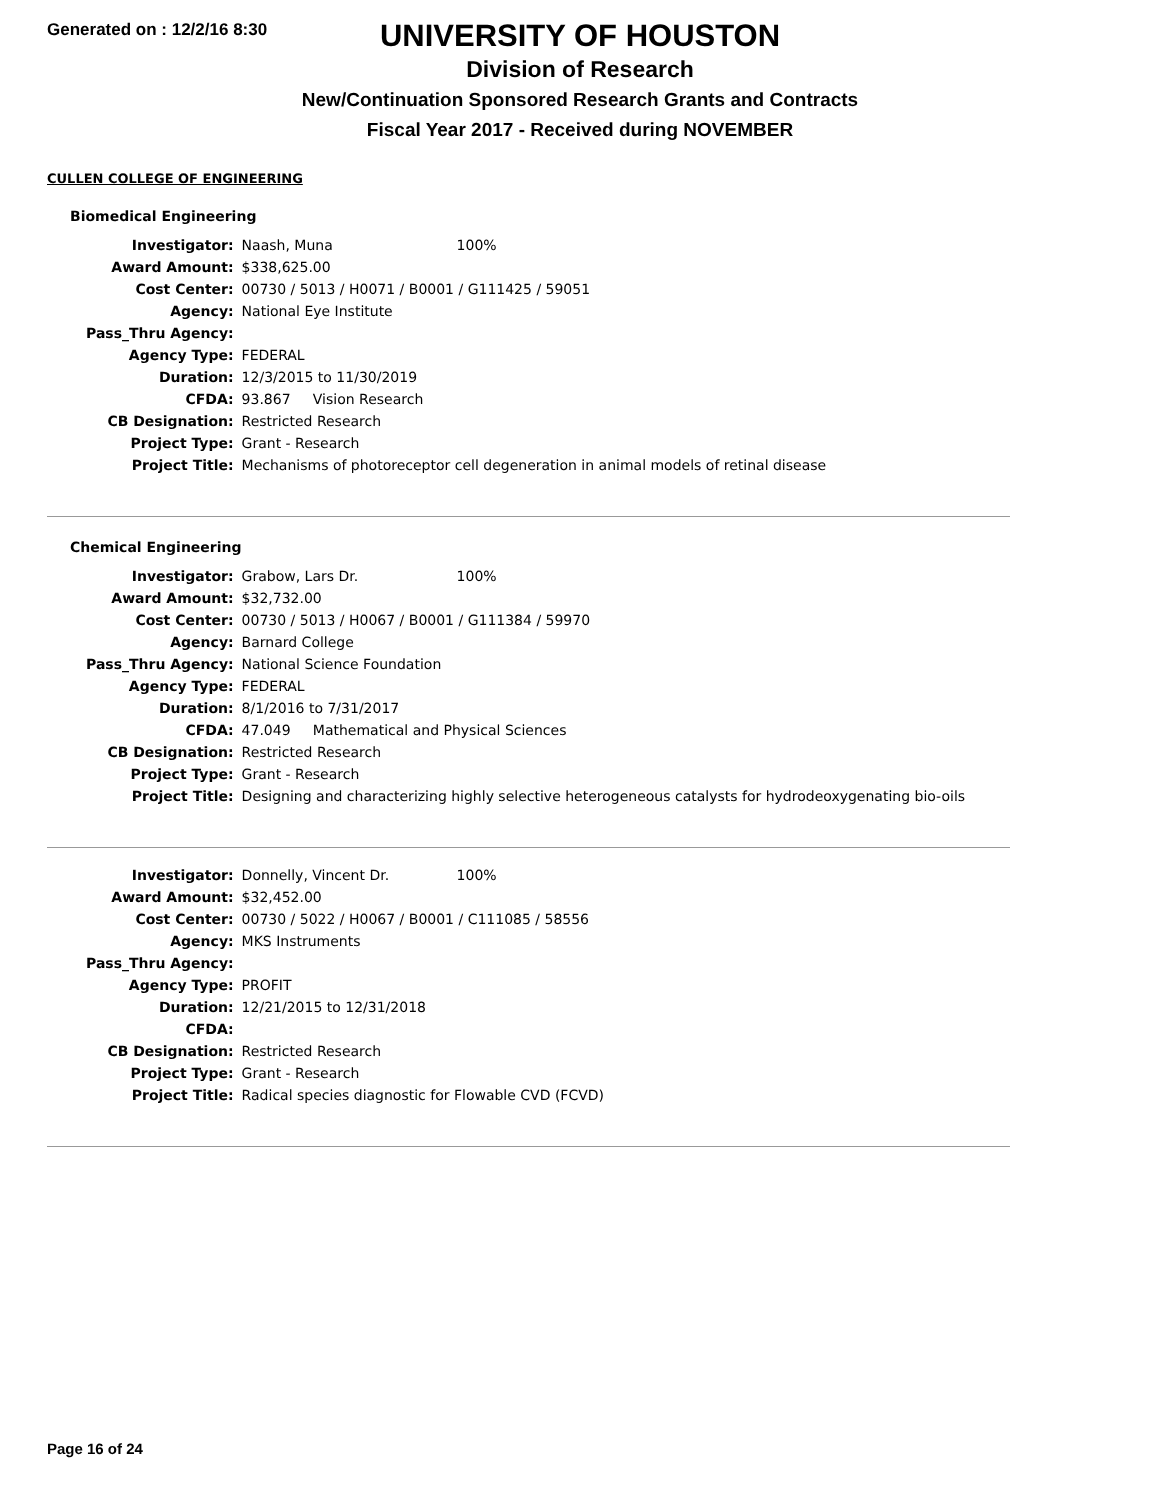Generated on : 12/2/16 8:30
UNIVERSITY OF HOUSTON
Division of Research
New/Continuation Sponsored Research Grants and Contracts
Fiscal Year 2017 - Received during NOVEMBER
CULLEN COLLEGE OF ENGINEERING
Biomedical Engineering
| Investigator: | Naash, Muna 100% |
| Award Amount: | $338,625.00 |
| Cost Center: | 00730 / 5013 / H0071 / B0001 / G111425 / 59051 |
| Agency: | National Eye Institute |
| Pass_Thru Agency: | |
| Agency Type: | FEDERAL |
| Duration: | 12/3/2015 to 11/30/2019 |
| CFDA: | 93.867 Vision Research |
| CB Designation: | Restricted Research |
| Project Type: | Grant - Research |
| Project Title: | Mechanisms of photoreceptor cell degeneration in animal models of retinal disease |
Chemical Engineering
| Investigator: | Grabow, Lars Dr. 100% |
| Award Amount: | $32,732.00 |
| Cost Center: | 00730 / 5013 / H0067 / B0001 / G111384 / 59970 |
| Agency: | Barnard College |
| Pass_Thru Agency: | National Science Foundation |
| Agency Type: | FEDERAL |
| Duration: | 8/1/2016 to 7/31/2017 |
| CFDA: | 47.049 Mathematical and Physical Sciences |
| CB Designation: | Restricted Research |
| Project Type: | Grant - Research |
| Project Title: | Designing and characterizing highly selective heterogeneous catalysts for hydrodeoxygenating bio-oils |
| Investigator: | Donnelly, Vincent Dr. 100% |
| Award Amount: | $32,452.00 |
| Cost Center: | 00730 / 5022 / H0067 / B0001 / C111085 / 58556 |
| Agency: | MKS Instruments |
| Pass_Thru Agency: | |
| Agency Type: | PROFIT |
| Duration: | 12/21/2015 to 12/31/2018 |
| CFDA: | |
| CB Designation: | Restricted Research |
| Project Type: | Grant - Research |
| Project Title: | Radical species diagnostic for Flowable CVD (FCVD) |
Page 16 of 24